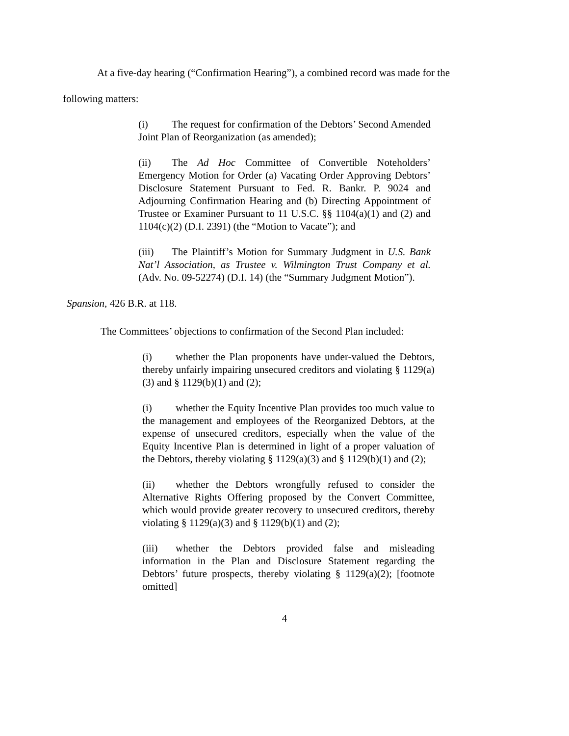At a five-day hearing (“Confirmation Hearing”), a combined record was made for the
following matters:
(i) The request for confirmation of the Debtors’ Second Amended Joint Plan of Reorganization (as amended);
(ii) The Ad Hoc Committee of Convertible Noteholders’ Emergency Motion for Order (a) Vacating Order Approving Debtors’ Disclosure Statement Pursuant to Fed. R. Bankr. P. 9024 and Adjourning Confirmation Hearing and (b) Directing Appointment of Trustee or Examiner Pursuant to 11 U.S.C. §§ 1104(a)(1) and (2) and 1104(c)(2) (D.I. 2391) (the “Motion to Vacate”); and
(iii) The Plaintiff’s Motion for Summary Judgment in U.S. Bank Nat’l Association, as Trustee v. Wilmington Trust Company et al. (Adv. No. 09-52274) (D.I. 14) (the “Summary Judgment Motion”).
Spansion, 426 B.R. at 118.
The Committees’ objections to confirmation of the Second Plan included:
(i) whether the Plan proponents have under-valued the Debtors, thereby unfairly impairing unsecured creditors and violating § 1129(a)(3) and § 1129(b)(1) and (2);
(i) whether the Equity Incentive Plan provides too much value to the management and employees of the Reorganized Debtors, at the expense of unsecured creditors, especially when the value of the Equity Incentive Plan is determined in light of a proper valuation of the Debtors, thereby violating § 1129(a)(3) and § 1129(b)(1) and (2);
(ii) whether the Debtors wrongfully refused to consider the Alternative Rights Offering proposed by the Convert Committee, which would provide greater recovery to unsecured creditors, thereby violating § 1129(a)(3) and § 1129(b)(1) and (2);
(iii) whether the Debtors provided false and misleading information in the Plan and Disclosure Statement regarding the Debtors’ future prospects, thereby violating § 1129(a)(2); [footnote omitted]
4